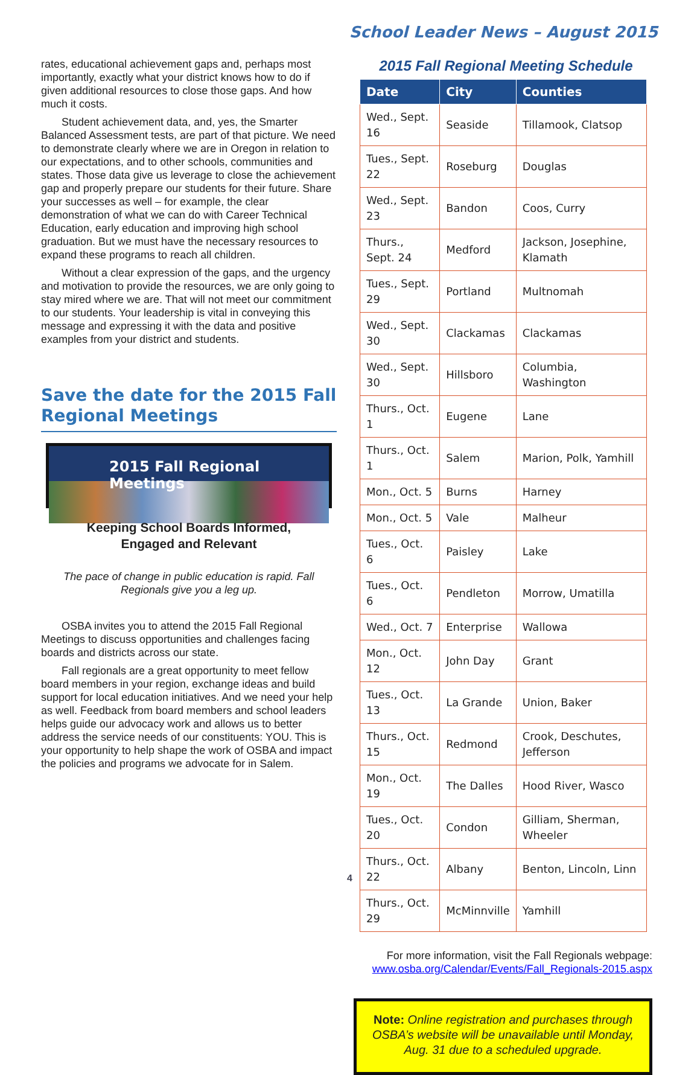School Leader News – August 2015
rates, educational achievement gaps and, perhaps most importantly, exactly what your district knows how to do if given additional resources to close those gaps. And how much it costs.
Student achievement data, and, yes, the Smarter Balanced Assessment tests, are part of that picture. We need to demonstrate clearly where we are in Oregon in relation to our expectations, and to other schools, communities and states. Those data give us leverage to close the achievement gap and properly prepare our students for their future. Share your successes as well – for example, the clear demonstration of what we can do with Career Technical Education, early education and improving high school graduation. But we must have the necessary resources to expand these programs to reach all children.
Without a clear expression of the gaps, and the urgency and motivation to provide the resources, we are only going to stay mired where we are. That will not meet our commitment to our students. Your leadership is vital in conveying this message and expressing it with the data and positive examples from your district and students.
Save the date for the 2015 Fall Regional Meetings
2015 Fall Regional Meetings
Keeping School Boards Informed,
Engaged and Relevant
The pace of change in public education is rapid. Fall Regionals give you a leg up.
OSBA invites you to attend the 2015 Fall Regional Meetings to discuss opportunities and challenges facing boards and districts across our state.
Fall regionals are a great opportunity to meet fellow board members in your region, exchange ideas and build support for local education initiatives. And we need your help as well. Feedback from board members and school leaders helps guide our advocacy work and allows us to better address the service needs of our constituents: YOU. This is your opportunity to help shape the work of OSBA and impact the policies and programs we advocate for in Salem.
2015 Fall Regional Meeting Schedule
| Date | City | Counties |
| --- | --- | --- |
| Wed., Sept. 16 | Seaside | Tillamook, Clatsop |
| Tues., Sept. 22 | Roseburg | Douglas |
| Wed., Sept. 23 | Bandon | Coos, Curry |
| Thurs., Sept. 24 | Medford | Jackson, Josephine, Klamath |
| Tues., Sept. 29 | Portland | Multnomah |
| Wed., Sept. 30 | Clackamas | Clackamas |
| Wed., Sept. 30 | Hillsboro | Columbia, Washington |
| Thurs., Oct. 1 | Eugene | Lane |
| Thurs., Oct. 1 | Salem | Marion, Polk, Yamhill |
| Mon., Oct. 5 | Burns | Harney |
| Mon., Oct. 5 | Vale | Malheur |
| Tues., Oct. 6 | Paisley | Lake |
| Tues., Oct. 6 | Pendleton | Morrow, Umatilla |
| Wed., Oct. 7 | Enterprise | Wallowa |
| Mon., Oct. 12 | John Day | Grant |
| Tues., Oct. 13 | La Grande | Union, Baker |
| Thurs., Oct. 15 | Redmond | Crook, Deschutes, Jefferson |
| Mon., Oct. 19 | The Dalles | Hood River, Wasco |
| Tues., Oct. 20 | Condon | Gilliam, Sherman, Wheeler |
| Thurs., Oct. 22 | Albany | Benton, Lincoln, Linn |
| Thurs., Oct. 29 | McMinnville | Yamhill |
For more information, visit the Fall Regionals webpage:
www.osba.org/Calendar/Events/Fall_Regionals-2015.aspx
Note: Online registration and purchases through OSBA’s website will be unavailable until Monday, Aug. 31 due to a scheduled upgrade.
4